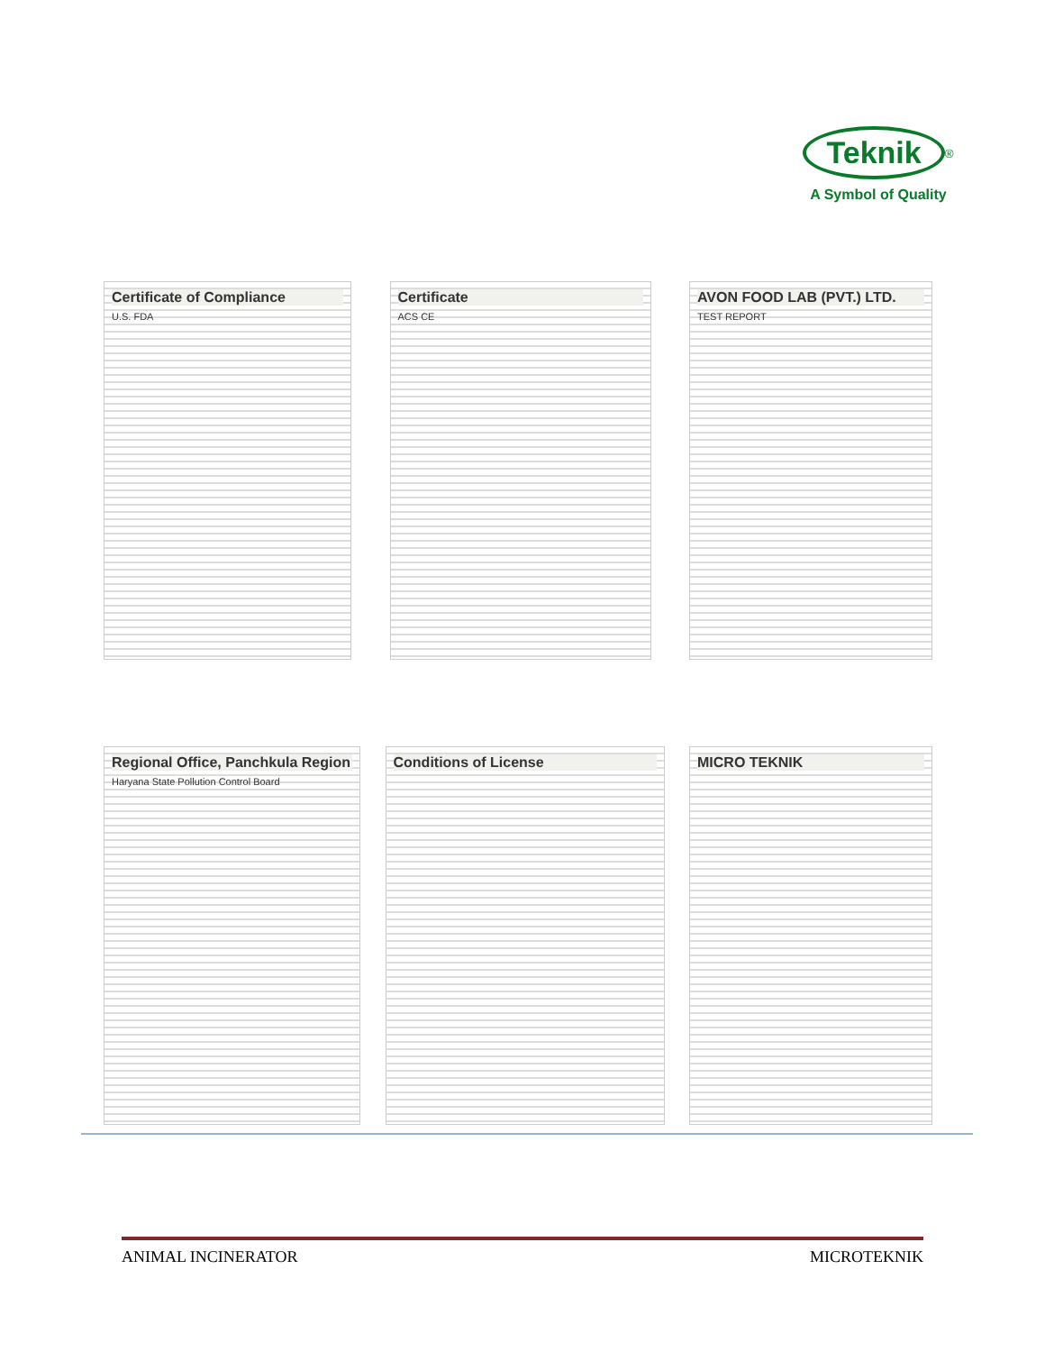Teknik<sup>®</sup>
A Symbol of Quality
Certificate of Compliance
U.S. FDA
Certificate
ACS CE
AVON FOOD LAB (PVT.) LTD.
TEST REPORT
Regional Office, Panchkula Region
Haryana State Pollution Control Board
Conditions of License MICRO TEKNIK
ANIMAL INCINERATOR MICROTEKNIK